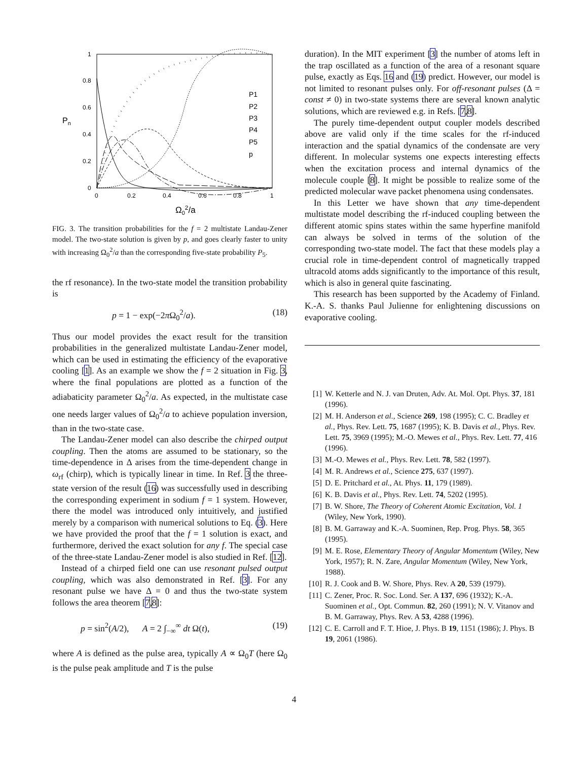1
0.8
0.6
0.4
0.2
0
0
0.2
0.4
0.6
0.8
1
Pn
Ω02/a
P1
P2
P3
P4
P5
p
FIG. 3. The transition probabilities for the f = 2 multistate Landau-Zener model. The two-state solution is given by p, and goes clearly faster to unity with increasing Ω<sub>0</sub><sup>2</sup>/a than the corresponding five-state probability P<sub>5</sub>.
the rf resonance). In the two-state model the transition probability is
p = 1 − exp(−2π Ω<sub>0</sub><sup>2</sup>/a). (18)
Thus our model provides the exact result for the transition probabilities in the generalized multistate Landau-Zener model, which can be used in estimating the efficiency of the evaporative cooling [1]. As an example we show the f = 2 situation in Fig. 3, where the final populations are plotted as a function of the adiabaticity parameter Ω<sub>0</sub><sup>2</sup>/a. As expected, in the multistate case one needs larger values of Ω<sub>0</sub><sup>2</sup>/a to achieve population inversion, than in the two-state case.
The Landau-Zener model can also describe the chirped output coupling. Then the atoms are assumed to be stationary, so the time-dependence in Δ arises from the time-dependent change in ω<sub>rf</sub> (chirp), which is typically linear in time. In Ref. 3 the three-state version of the result (16) was successfully used in describing the corresponding experiment in sodium f = 1 system. However, there the model was introduced only intuitively, and justified merely by a comparison with numerical solutions to Eq. (3). Here we have provided the proof that the f = 1 solution is exact, and furthermore, derived the exact solution for any f. The special case of the three-state Landau-Zener model is also studied in Ref. [12].
Instead of a chirped field one can use resonant pulsed output coupling, which was also demonstrated in Ref. [3]. For any resonant pulse we have Δ = 0 and thus the two-state system follows the area theorem [7,8]:
p = sin<sup>2</sup>(A/2), A = 2 ∫<sub>−∞</sub><sup>∞</sup> dt Ω(t), (19)
where A is defined as the pulse area, typically A ∝ Ω<sub>0</sub>T (here Ω<sub>0</sub> is the pulse peak amplitude and T is the pulse
duration). In the MIT experiment [3] the number of atoms left in the trap oscillated as a function of the area of a resonant square pulse, exactly as Eqs. 16 and (19) predict. However, our model is not limited to resonant pulses only. For off-resonant pulses (Δ = const ≠ 0) in two-state systems there are several known analytic solutions, which are reviewed e.g. in Refs. [7,8].
The purely time-dependent output coupler models described above are valid only if the time scales for the rf-induced interaction and the spatial dynamics of the condensate are very different. In molecular systems one expects interesting effects when the excitation process and internal dynamics of the molecule couple [8]. It might be possible to realize some of the predicted molecular wave packet phenomena using condensates.
In this Letter we have shown that any time-dependent multistate model describing the rf-induced coupling between the different atomic spins states within the same hyperfine manifold can always be solved in terms of the solution of the corresponding two-state model. The fact that these models play a crucial role in time-dependent control of magnetically trapped ultracold atoms adds significantly to the importance of this result, which is also in general quite fascinating.
This research has been supported by the Academy of Finland. K.-A. S. thanks Paul Julienne for enlightening discussions on evaporative cooling.
[1] W. Ketterle and N. J. van Druten, Adv. At. Mol. Opt. Phys. 37, 181 (1996).
[2] M. H. Anderson et al., Science 269, 198 (1995); C. C. Bradley et al., Phys. Rev. Lett. 75, 1687 (1995); K. B. Davis et al., Phys. Rev. Lett. 75, 3969 (1995); M.-O. Mewes et al., Phys. Rev. Lett. 77, 416 (1996).
[3] M.-O. Mewes et al., Phys. Rev. Lett. 78, 582 (1997).
[4] M. R. Andrews et al., Science 275, 637 (1997).
[5] D. E. Pritchard et al., At. Phys. 11, 179 (1989).
[6] K. B. Davis et al., Phys. Rev. Lett. 74, 5202 (1995).
[7] B. W. Shore, The Theory of Coherent Atomic Excitation, Vol. 1 (Wiley, New York, 1990).
[8] B. M. Garraway and K.-A. Suominen, Rep. Prog. Phys. 58, 365 (1995).
[9] M. E. Rose, Elementary Theory of Angular Momentum (Wiley, New York, 1957); R. N. Zare, Angular Momentum (Wiley, New York, 1988).
[10] R. J. Cook and B. W. Shore, Phys. Rev. A 20, 539 (1979).
[11] C. Zener, Proc. R. Soc. Lond. Ser. A 137, 696 (1932); K.-A. Suominen et al., Opt. Commun. 82, 260 (1991); N. V. Vitanov and B. M. Garraway, Phys. Rev. A 53, 4288 (1996).
[12] C. E. Carroll and F. T. Hioe, J. Phys. B 19, 1151 (1986); J. Phys. B 19, 2061 (1986).
4